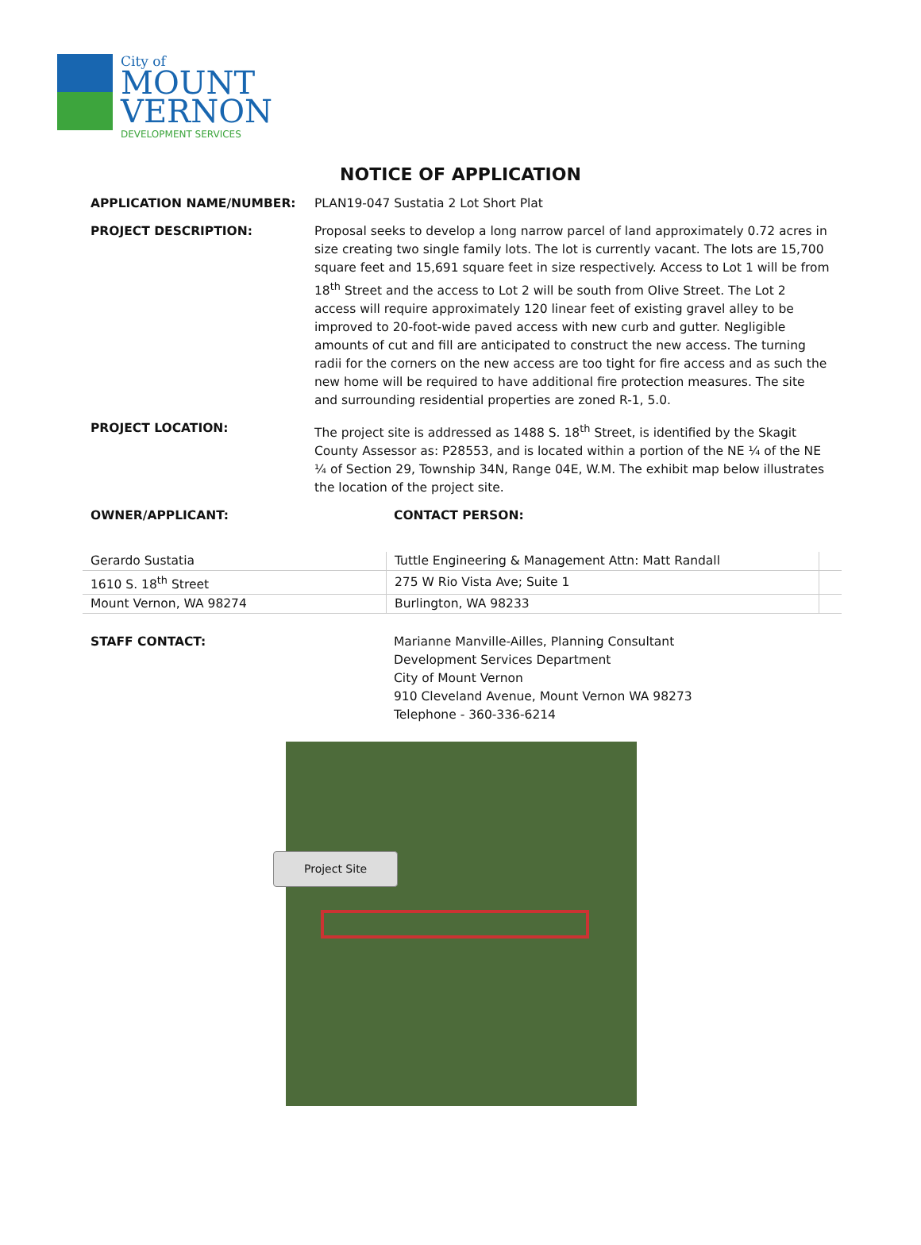City of
MOUNT
VERNON
DEVELOPMENT SERVICES
NOTICE OF APPLICATION
APPLICATION NAME/NUMBER: PLAN19-047 Sustatia 2 Lot Short Plat
PROJECT DESCRIPTION: Proposal seeks to develop a long narrow parcel of land approximately 0.72 acres in size creating two single family lots. The lot is currently vacant. The lots are 15,700 square feet and 15,691 square feet in size respectively. Access to Lot 1 will be from 18<sup>th</sup> Street and the access to Lot 2 will be south from Olive Street. The Lot 2 access will require approximately 120 linear feet of existing gravel alley to be improved to 20-foot-wide paved access with new curb and gutter. Negligible amounts of cut and fill are anticipated to construct the new access. The turning radii for the corners on the new access are too tight for fire access and as such the new home will be required to have additional fire protection measures. The site and surrounding residential properties are zoned R-1, 5.0.
PROJECT LOCATION: The project site is addressed as 1488 S. 18<sup>th</sup> Street, is identified by the Skagit County Assessor as: P28553, and is located within a portion of the NE ¼ of the NE ¼ of Section 29, Township 34N, Range 04E, W.M. The exhibit map below illustrates the location of the project site.
OWNER/APPLICANT: CONTACT PERSON:
| Gerardo Sustatia | Tuttle Engineering & Management Attn: Matt Randall | |
| 1610 S. 18<sup>th</sup> Street | 275 W Rio Vista Ave; Suite 1 | |
| Mount Vernon, WA 98274 | Burlington, WA 98233 | |
STAFF CONTACT: Marianne Manville-Ailles, Planning Consultant
Development Services Department
City of Mount Vernon
910 Cleveland Avenue, Mount Vernon WA 98273
Telephone - 360-336-6214
Project Site